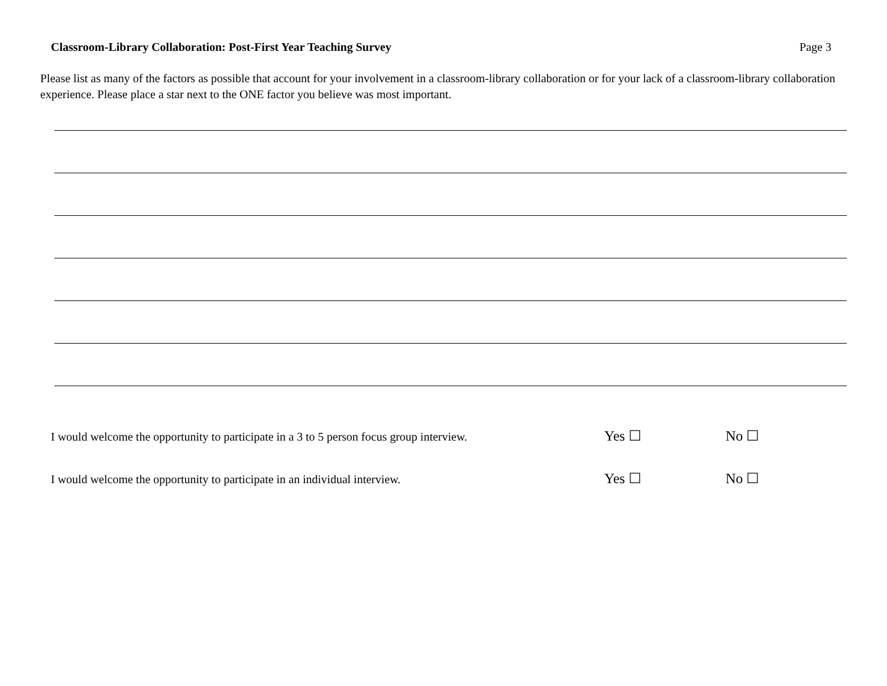Classroom-Library Collaboration: Post-First Year Teaching Survey Page 3
Please list as many of the factors as possible that account for your involvement in a classroom-library collaboration or for your lack of a classroom-library collaboration experience. Please place a star next to the ONE factor you believe was most important.
I would welcome the opportunity to participate in a 3 to 5 person focus group interview. Yes ☐ No ☐
I would welcome the opportunity to participate in an individual interview. Yes ☐ No ☐